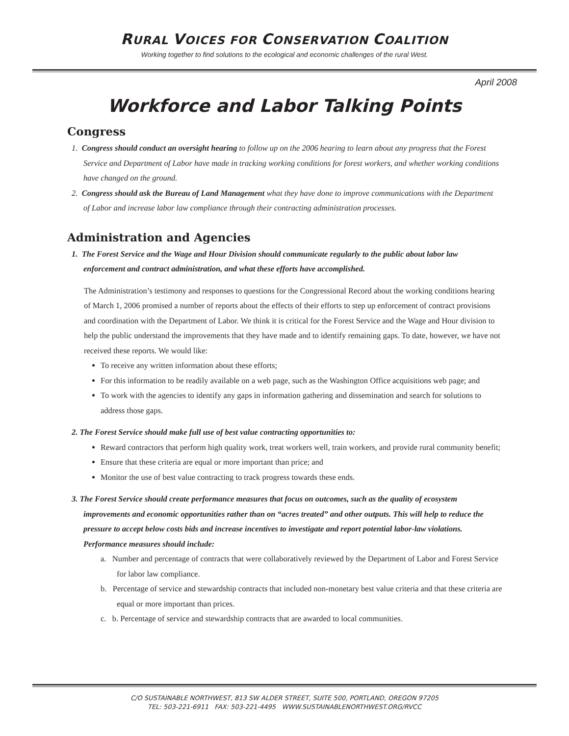RURAL VOICES FOR CONSERVATION COALITION
Working together to find solutions to the ecological and economic challenges of the rural West.
April 2008
Workforce and Labor Talking Points
Congress
1. Congress should conduct an oversight hearing to follow up on the 2006 hearing to learn about any progress that the Forest Service and Department of Labor have made in tracking working conditions for forest workers, and whether working conditions have changed on the ground.
2. Congress should ask the Bureau of Land Management what they have done to improve communications with the Department of Labor and increase labor law compliance through their contracting administration processes.
Administration and Agencies
1. The Forest Service and the Wage and Hour Division should communicate regularly to the public about labor law enforcement and contract administration, and what these efforts have accomplished.
The Administration’s testimony and responses to questions for the Congressional Record about the working conditions hearing of March 1, 2006 promised a number of reports about the effects of their efforts to step up enforcement of contract provisions and coordination with the Department of Labor. We think it is critical for the Forest Service and the Wage and Hour division to help the public understand the improvements that they have made and to identify remaining gaps. To date, however, we have not received these reports. We would like:
To receive any written information about these efforts;
For this information to be readily available on a web page, such as the Washington Office acquisitions web page; and
To work with the agencies to identify any gaps in information gathering and dissemination and search for solutions to address those gaps.
2. The Forest Service should make full use of best value contracting opportunities to:
Reward contractors that perform high quality work, treat workers well, train workers, and provide rural community benefit;
Ensure that these criteria are equal or more important than price; and
Monitor the use of best value contracting to track progress towards these ends.
3. The Forest Service should create performance measures that focus on outcomes, such as the quality of ecosystem improvements and economic opportunities rather than on “acres treated” and other outputs. This will help to reduce the pressure to accept below costs bids and increase incentives to investigate and report potential labor-law violations. Performance measures should include:
a. Number and percentage of contracts that were collaboratively reviewed by the Department of Labor and Forest Service for labor law compliance.
b. Percentage of service and stewardship contracts that included non-monetary best value criteria and that these criteria are equal or more important than prices.
c. b. Percentage of service and stewardship contracts that are awarded to local communities.
C/O SUSTAINABLE NORTHWEST, 813 SW ALDER STREET, SUITE 500, PORTLAND, OREGON 97205
TEL: 503-221-6911 FAX: 503-221-4495 WWW.SUSTAINABLENORTHWEST.ORG/RVCC